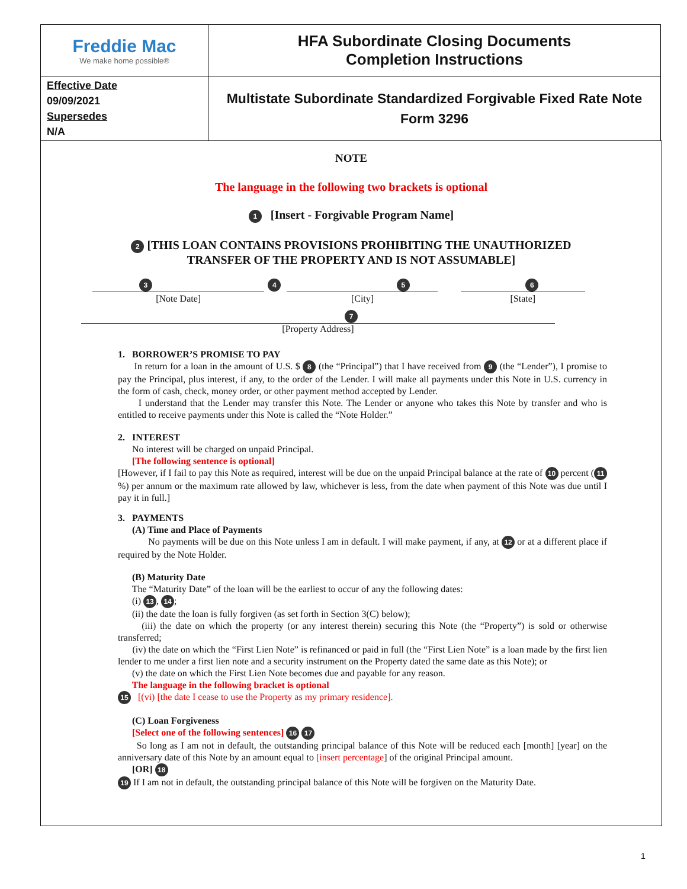| Freddie Mac We make home possible® | HFA Subordinate Closing Documents Completion Instructions |
| Effective Date 09/09/2021 Supersedes N/A | Multistate Subordinate Standardized Forgivable Fixed Rate Note Form 3296 |
NOTE
The language in the following two brackets is optional
1 [Insert - Forgivable Program Name]
2 [THIS LOAN CONTAINS PROVISIONS PROHIBITING THE UNAUTHORIZED
TRANSFER OF THE PROPERTY AND IS NOT ASSUMABLE]
3 4 5 6
[Note Date] [City] [State]
7
[Property Address]
1. BORROWER’S PROMISE TO PAY
In return for a loan in the amount of U.S. $ 8 (the “Principal”) that I have received from 9 (the “Lender”), I promise to pay the Principal, plus interest, if any, to the order of the Lender. I will make all payments under this Note in U.S. currency in the form of cash, check, money order, or other payment method accepted by Lender.
I understand that the Lender may transfer this Note. The Lender or anyone who takes this Note by transfer and who is entitled to receive payments under this Note is called the “Note Holder.”
2. INTEREST
No interest will be charged on unpaid Principal.
[The following sentence is optional]
[However, if I fail to pay this Note as required, interest will be due on the unpaid Principal balance at the rate of 10 percent (11%) per annum or the maximum rate allowed by law, whichever is less, from the date when payment of this Note was due until I pay it in full.]
3. PAYMENTS
(A) Time and Place of Payments
No payments will be due on this Note unless I am in default. I will make payment, if any, at 12 or at a different place if required by the Note Holder.
(B) Maturity Date
The “Maturity Date” of the loan will be the earliest to occur of any the following dates:
(i) 13, 14;
(ii) the date the loan is fully forgiven (as set forth in Section 3(C) below);
(iii) the date on which the property (or any interest therein) securing this Note (the “Property”) is sold or otherwise transferred;
(iv) the date on which the “First Lien Note” is refinanced or paid in full (the “First Lien Note” is a loan made by the first lien lender to me under a first lien note and a security instrument on the Property dated the same date as this Note); or
(v) the date on which the First Lien Note becomes due and payable for any reason.
The language in the following bracket is optional
15 [(vi) [the date I cease to use the Property as my primary residence].
(C) Loan Forgiveness
[Select one of the following sentences] 16 17
So long as I am not in default, the outstanding principal balance of this Note will be reduced each [month] [year] on the anniversary date of this Note by an amount equal to [insert percentage] of the original Principal amount.
[OR] 18
19 If I am not in default, the outstanding principal balance of this Note will be forgiven on the Maturity Date.
1